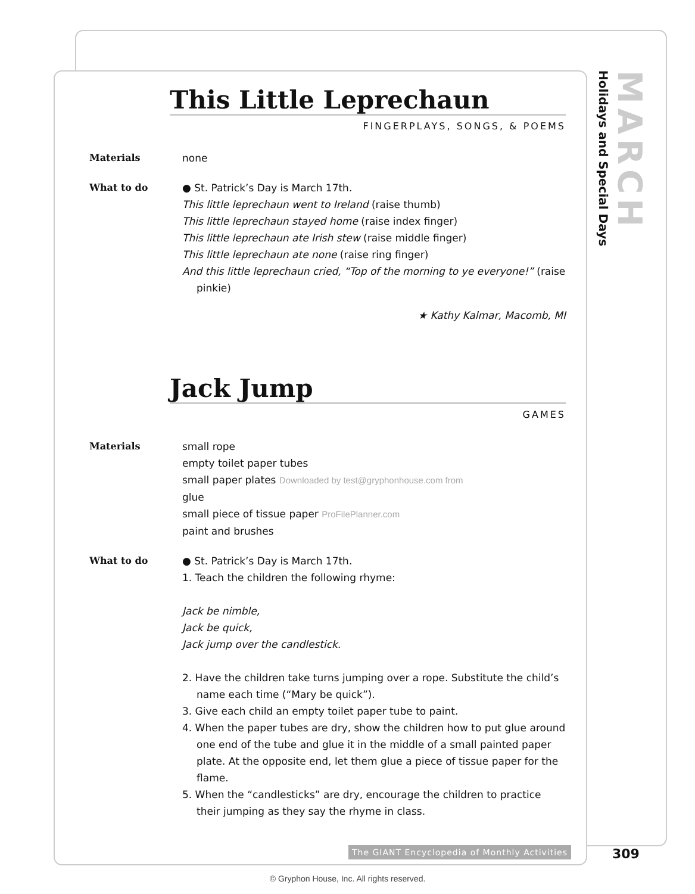MARCH
Holidays and Special Days
This Little Leprechaun
FINGERPLAYS, SONGS, & POEMS
Materials none
What to do ● St. Patrick’s Day is March 17th.
This little leprechaun went to Ireland (raise thumb)
This little leprechaun stayed home (raise index finger)
This little leprechaun ate Irish stew (raise middle finger)
This little leprechaun ate none (raise ring finger)
And this little leprechaun cried, “Top of the morning to ye everyone!” (raise pinkie)
★ Kathy Kalmar, Macomb, MI
Jack Jump
GAMES
Materials small rope
empty toilet paper tubes
small paper plates Downloaded by test@gryphonhouse.com from
glue
small piece of tissue paper ProFilePlanner.com
paint and brushes
What to do ● St. Patrick’s Day is March 17th.
1. Teach the children the following rhyme:
Jack be nimble,
Jack be quick,
Jack jump over the candlestick.
2. Have the children take turns jumping over a rope. Substitute the child’s name each time (“Mary be quick”).
3. Give each child an empty toilet paper tube to paint.
4. When the paper tubes are dry, show the children how to put glue around one end of the tube and glue it in the middle of a small painted paper plate. At the opposite end, let them glue a piece of tissue paper for the flame.
5. When the “candlesticks” are dry, encourage the children to practice their jumping as they say the rhyme in class.
The GIANT Encyclopedia of Monthly Activities
309
© Gryphon House, Inc. All rights reserved.